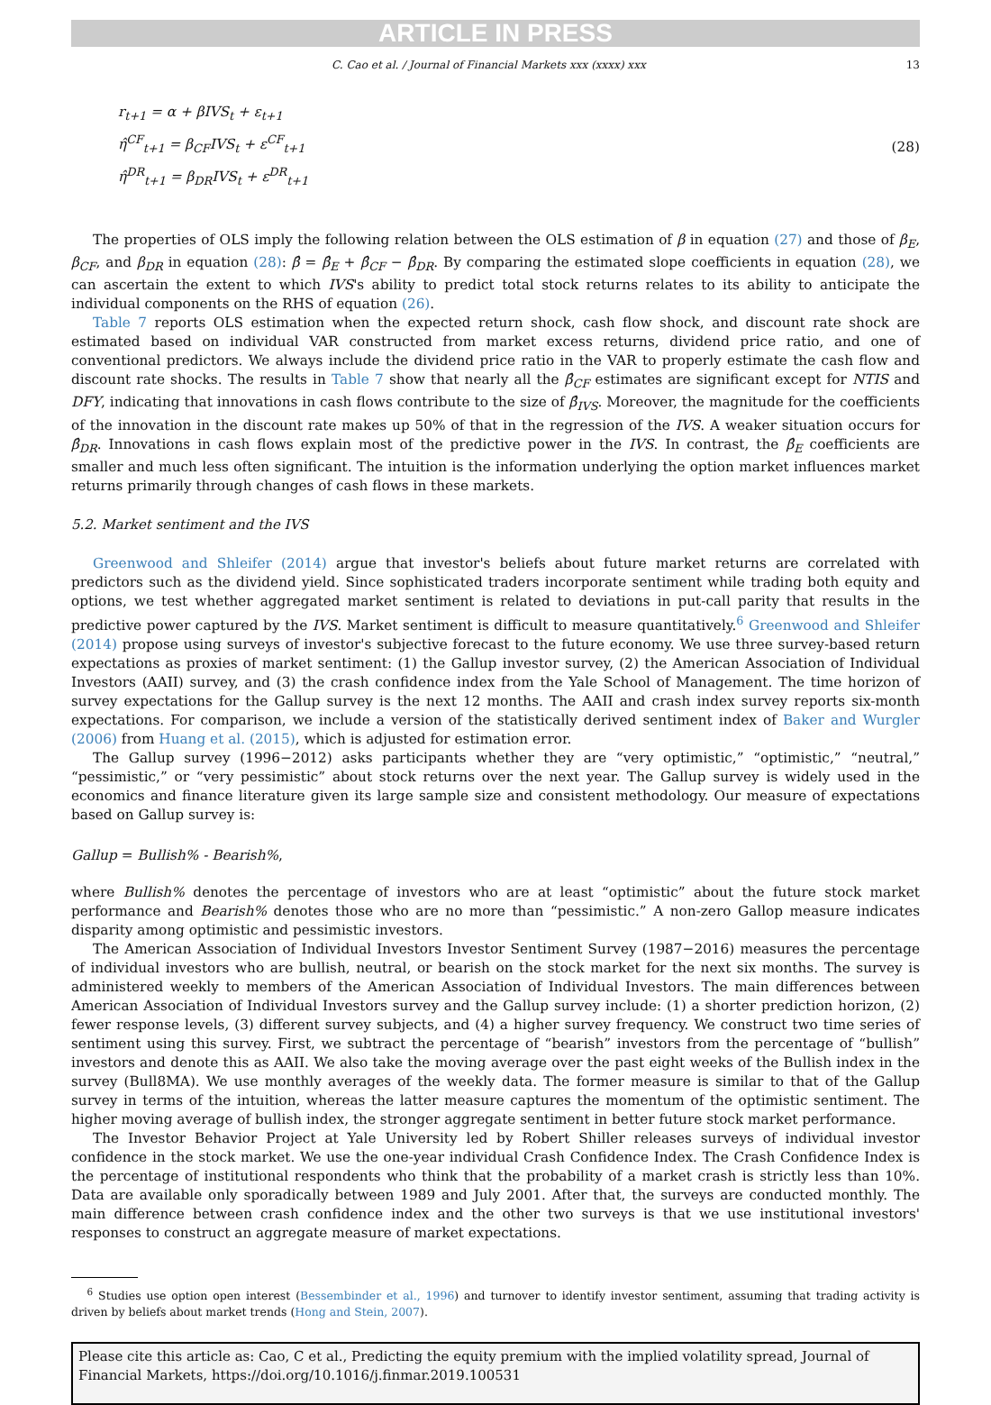ARTICLE IN PRESS
C. Cao et al. / Journal of Financial Markets xxx (xxxx) xxx 13
r<sub>t+1</sub> = α + βIVS<sub>t</sub> + ε<sub>t+1</sub>
η̂<sup>CF</sup><sub>t+1</sub> = β<sub>CF</sub>IVS<sub>t</sub> + ε<sup>CF</sup><sub>t+1</sub>
η̂<sup>DR</sup><sub>t+1</sub> = β<sub>DR</sub>IVS<sub>t</sub> + ε<sup>DR</sup><sub>t+1</sub>
(28)
The properties of OLS imply the following relation between the OLS estimation of β in equation (27) and those of β<sub>E</sub>, β<sub>CF</sub>, and β<sub>DR</sub> in equation (28): β̂ = β̂<sub>E</sub> + β̂<sub>CF</sub> − β̂<sub>DR</sub>. By comparing the estimated slope coefficients in equation (28), we can ascertain the extent to which IVS's ability to predict total stock returns relates to its ability to anticipate the individual components on the RHS of equation (26).
Table 7 reports OLS estimation when the expected return shock, cash flow shock, and discount rate shock are estimated based on individual VAR constructed from market excess returns, dividend price ratio, and one of conventional predictors. We always include the dividend price ratio in the VAR to properly estimate the cash flow and discount rate shocks. The results in Table 7 show that nearly all the β̂<sub>CF</sub> estimates are significant except for NTIS and DFY, indicating that innovations in cash flows contribute to the size of β̂<sub>IVS</sub>. Moreover, the magnitude for the coefficients of the innovation in the discount rate makes up 50% of that in the regression of the IVS. A weaker situation occurs for β̂<sub>DR</sub>. Innovations in cash flows explain most of the predictive power in the IVS. In contrast, the β̂<sub>E</sub> coefficients are smaller and much less often significant. The intuition is the information underlying the option market influences market returns primarily through changes of cash flows in these markets.
5.2. Market sentiment and the IVS
Greenwood and Shleifer (2014) argue that investor's beliefs about future market returns are correlated with predictors such as the dividend yield. Since sophisticated traders incorporate sentiment while trading both equity and options, we test whether aggregated market sentiment is related to deviations in put-call parity that results in the predictive power captured by the IVS. Market sentiment is difficult to measure quantitatively.<sup>6</sup> Greenwood and Shleifer (2014) propose using surveys of investor's subjective forecast to the future economy. We use three survey-based return expectations as proxies of market sentiment: (1) the Gallup investor survey, (2) the American Association of Individual Investors (AAII) survey, and (3) the crash confidence index from the Yale School of Management. The time horizon of survey expectations for the Gallup survey is the next 12 months. The AAII and crash index survey reports six-month expectations. For comparison, we include a version of the statistically derived sentiment index of Baker and Wurgler (2006) from Huang et al. (2015), which is adjusted for estimation error.
The Gallup survey (1996−2012) asks participants whether they are “very optimistic,” “optimistic,” “neutral,” “pessimistic,” or “very pessimistic” about stock returns over the next year. The Gallup survey is widely used in the economics and finance literature given its large sample size and consistent methodology. Our measure of expectations based on Gallup survey is:
Gallup = Bullish% - Bearish%,
where Bullish% denotes the percentage of investors who are at least “optimistic” about the future stock market performance and Bearish% denotes those who are no more than “pessimistic.” A non-zero Gallop measure indicates disparity among optimistic and pessimistic investors.
The American Association of Individual Investors Investor Sentiment Survey (1987−2016) measures the percentage of individual investors who are bullish, neutral, or bearish on the stock market for the next six months. The survey is administered weekly to members of the American Association of Individual Investors. The main differences between American Association of Individual Investors survey and the Gallup survey include: (1) a shorter prediction horizon, (2) fewer response levels, (3) different survey subjects, and (4) a higher survey frequency. We construct two time series of sentiment using this survey. First, we subtract the percentage of “bearish” investors from the percentage of “bullish” investors and denote this as AAII. We also take the moving average over the past eight weeks of the Bullish index in the survey (Bull8MA). We use monthly averages of the weekly data. The former measure is similar to that of the Gallup survey in terms of the intuition, whereas the latter measure captures the momentum of the optimistic sentiment. The higher moving average of bullish index, the stronger aggregate sentiment in better future stock market performance.
The Investor Behavior Project at Yale University led by Robert Shiller releases surveys of individual investor confidence in the stock market. We use the one-year individual Crash Confidence Index. The Crash Confidence Index is the percentage of institutional respondents who think that the probability of a market crash is strictly less than 10%. Data are available only sporadically between 1989 and July 2001. After that, the surveys are conducted monthly. The main difference between crash confidence index and the other two surveys is that we use institutional investors' responses to construct an aggregate measure of market expectations.
<sup>6</sup> Studies use option open interest (Bessembinder et al., 1996) and turnover to identify investor sentiment, assuming that trading activity is driven by beliefs about market trends (Hong and Stein, 2007).
Please cite this article as: Cao, C et al., Predicting the equity premium with the implied volatility spread, Journal of Financial Markets, https://doi.org/10.1016/j.finmar.2019.100531